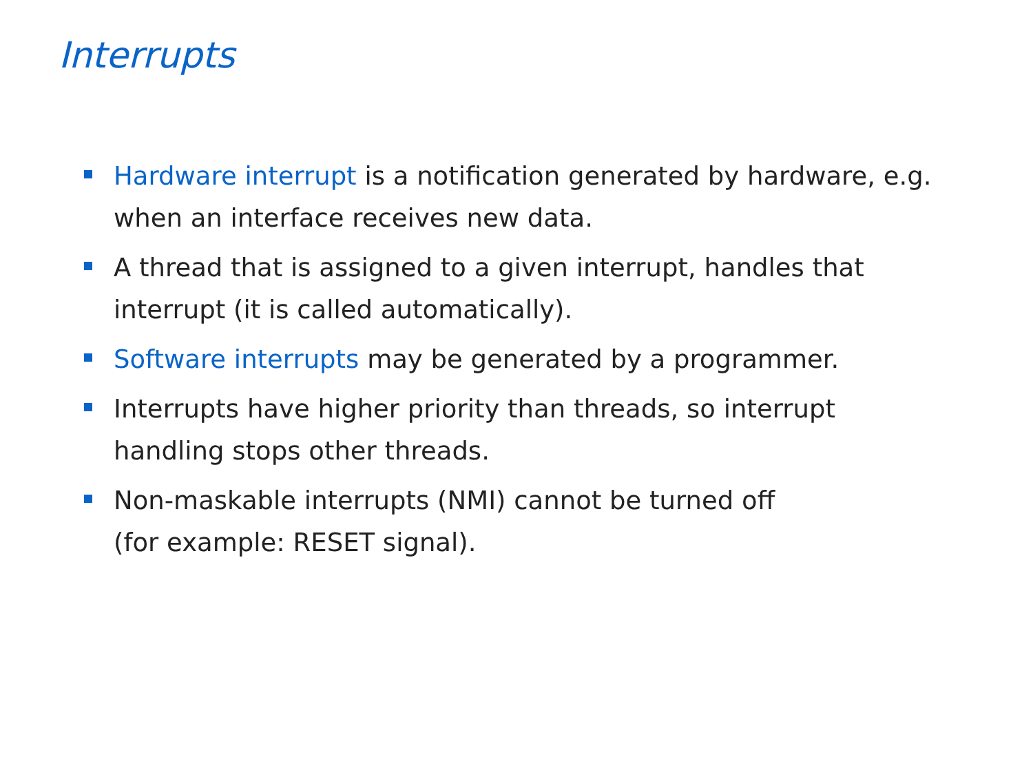Interrupts
Hardware interrupt is a notification generated by hardware, e.g. when an interface receives new data.
A thread that is assigned to a given interrupt, handles that interrupt (it is called automatically).
Software interrupts may be generated by a programmer.
Interrupts have higher priority than threads, so interrupt handling stops other threads.
Non-maskable interrupts (NMI) cannot be turned off
(for example: RESET signal).